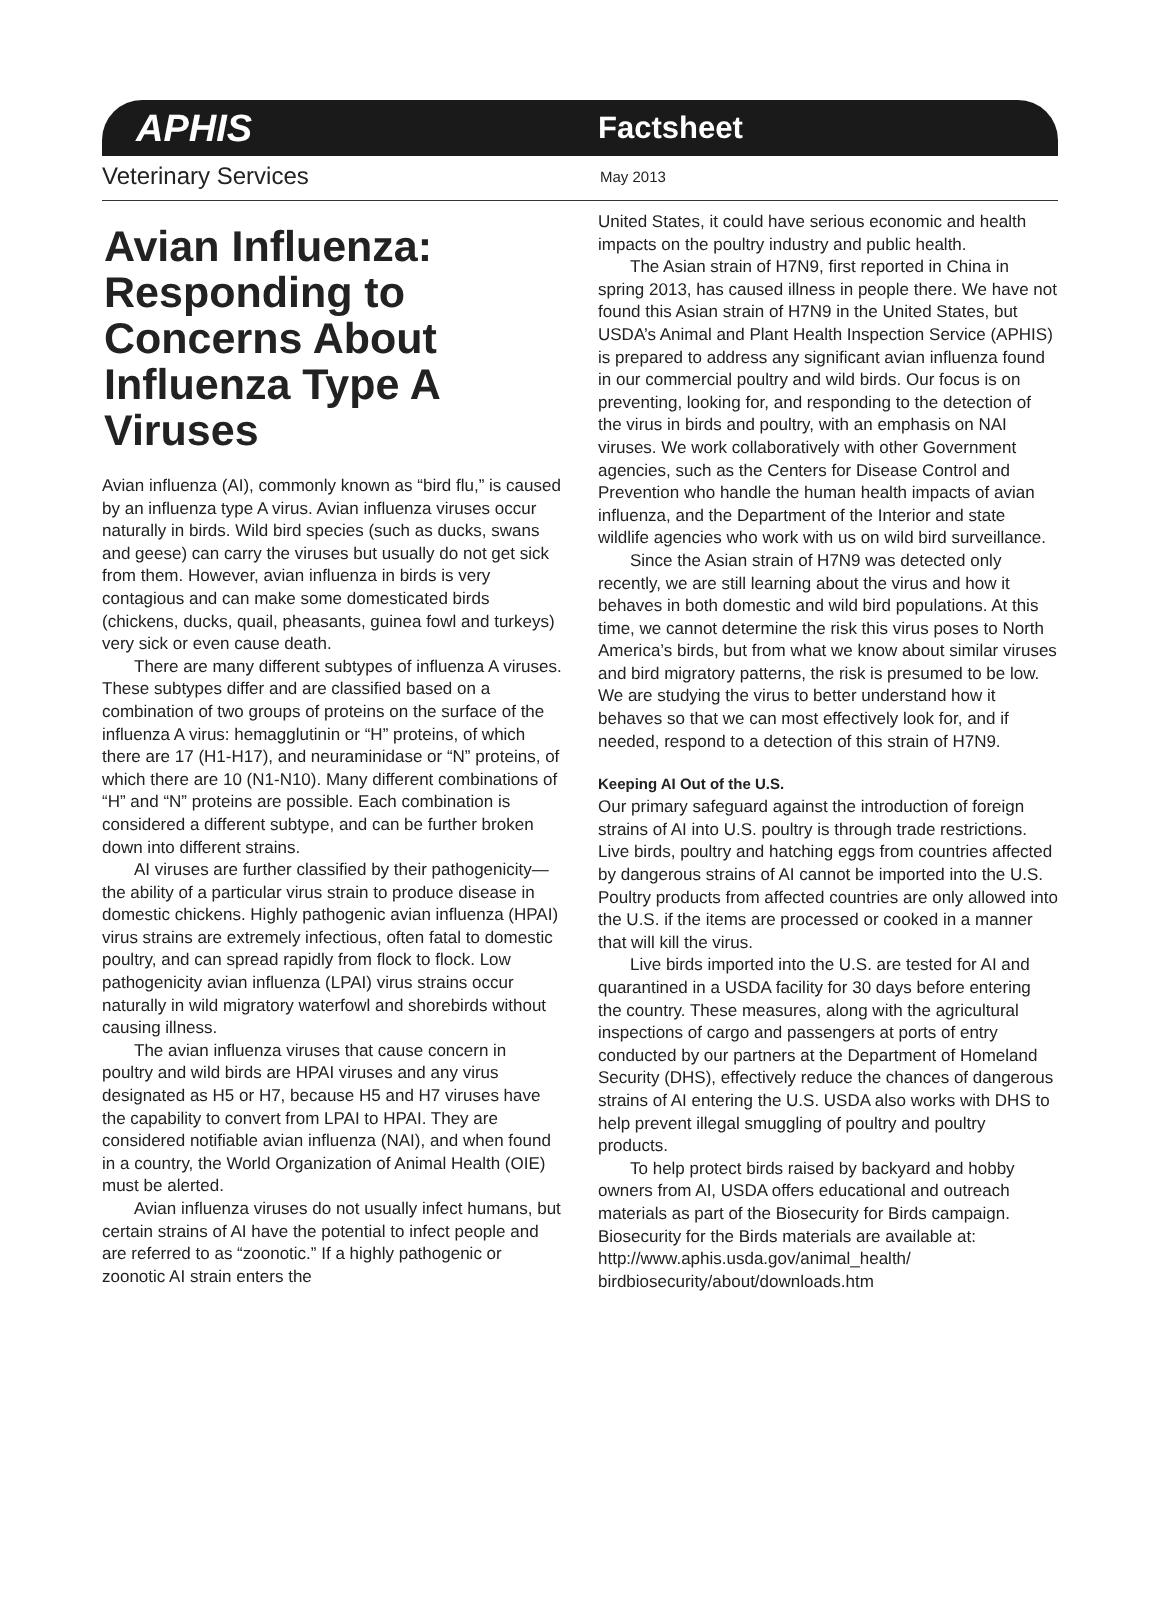APHIS Factsheet
Veterinary Services May 2013
Avian Influenza: Responding to Concerns About Influenza Type A Viruses
Avian influenza (AI), commonly known as “bird flu,” is caused by an influenza type A virus. Avian influenza viruses occur naturally in birds. Wild bird species (such as ducks, swans and geese) can carry the viruses but usually do not get sick from them. However, avian influenza in birds is very contagious and can make some domesticated birds (chickens, ducks, quail, pheasants, guinea fowl and turkeys) very sick or even cause death.
There are many different subtypes of influenza A viruses. These subtypes differ and are classified based on a combination of two groups of proteins on the surface of the influenza A virus: hemagglutinin or “H” proteins, of which there are 17 (H1-H17), and neuraminidase or “N” proteins, of which there are 10 (N1-N10). Many different combinations of “H” and “N” proteins are possible. Each combination is considered a different subtype, and can be further broken down into different strains.
AI viruses are further classified by their pathogenicity—the ability of a particular virus strain to produce disease in domestic chickens. Highly pathogenic avian influenza (HPAI) virus strains are extremely infectious, often fatal to domestic poultry, and can spread rapidly from flock to flock. Low pathogenicity avian influenza (LPAI) virus strains occur naturally in wild migratory waterfowl and shorebirds without causing illness.
The avian influenza viruses that cause concern in poultry and wild birds are HPAI viruses and any virus designated as H5 or H7, because H5 and H7 viruses have the capability to convert from LPAI to HPAI. They are considered notifiable avian influenza (NAI), and when found in a country, the World Organization of Animal Health (OIE) must be alerted.
Avian influenza viruses do not usually infect humans, but certain strains of AI have the potential to infect people and are referred to as “zoonotic.” If a highly pathogenic or zoonotic AI strain enters the
United States, it could have serious economic and health impacts on the poultry industry and public health.
The Asian strain of H7N9, first reported in China in spring 2013, has caused illness in people there. We have not found this Asian strain of H7N9 in the United States, but USDA’s Animal and Plant Health Inspection Service (APHIS) is prepared to address any significant avian influenza found in our commercial poultry and wild birds. Our focus is on preventing, looking for, and responding to the detection of the virus in birds and poultry, with an emphasis on NAI viruses. We work collaboratively with other Government agencies, such as the Centers for Disease Control and Prevention who handle the human health impacts of avian influenza, and the Department of the Interior and state wildlife agencies who work with us on wild bird surveillance.
Since the Asian strain of H7N9 was detected only recently, we are still learning about the virus and how it behaves in both domestic and wild bird populations. At this time, we cannot determine the risk this virus poses to North America’s birds, but from what we know about similar viruses and bird migratory patterns, the risk is presumed to be low. We are studying the virus to better understand how it behaves so that we can most effectively look for, and if needed, respond to a detection of this strain of H7N9.
Keeping AI Out of the U.S.
Our primary safeguard against the introduction of foreign strains of AI into U.S. poultry is through trade restrictions. Live birds, poultry and hatching eggs from countries affected by dangerous strains of AI cannot be imported into the U.S. Poultry products from affected countries are only allowed into the U.S. if the items are processed or cooked in a manner that will kill the virus.
Live birds imported into the U.S. are tested for AI and quarantined in a USDA facility for 30 days before entering the country. These measures, along with the agricultural inspections of cargo and passengers at ports of entry conducted by our partners at the Department of Homeland Security (DHS), effectively reduce the chances of dangerous strains of AI entering the U.S. USDA also works with DHS to help prevent illegal smuggling of poultry and poultry products.
To help protect birds raised by backyard and hobby owners from AI, USDA offers educational and outreach materials as part of the Biosecurity for Birds campaign. Biosecurity for the Birds materials are available at: http://www.aphis.usda.gov/animal_health/ birdbiosecurity/about/downloads.htm